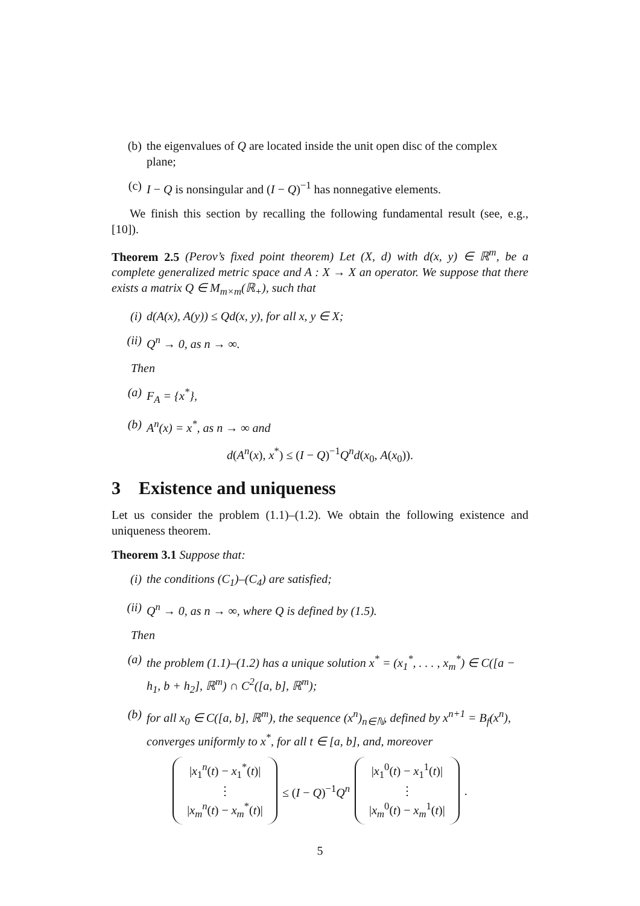(b) the eigenvalues of Q are located inside the unit open disc of the complex plane;
(c) I − Q is nonsingular and (I − Q)<sup>−1</sup> has nonnegative elements.
We finish this section by recalling the following fundamental result (see, e.g., [10]).
Theorem 2.5 (Perov’s fixed point theorem) Let (X, d) with d(x, y) ∈ ℝ<sup>m</sup>, be a complete generalized metric space and A : X → X an operator. We suppose that there exists a matrix Q ∈ M<sub>m×m</sub>(ℝ<sub>+</sub>), such that
(i) d(A(x), A(y)) ≤ Qd(x, y), for all x, y ∈ X;
(ii) Q<sup>n</sup> → 0, as n → ∞.
Then
(a) F<sub>A</sub> = {x<sup>*</sup>},
(b) A<sup>n</sup>(x) = x<sup>*</sup>, as n → ∞ and
d(A<sup>n</sup>(x), x<sup>*</sup>) ≤ (I − Q)<sup>−1</sup>Q<sup>n</sup>d(x<sub>0</sub>, A(x<sub>0</sub>)).
3 Existence and uniqueness
Let us consider the problem (1.1)–(1.2). We obtain the following existence and uniqueness theorem.
Theorem 3.1 Suppose that:
(i) the conditions (C<sub>1</sub>)–(C<sub>4</sub>) are satisfied;
(ii) Q<sup>n</sup> → 0, as n → ∞, where Q is defined by (1.5).
Then
(a) the problem (1.1)–(1.2) has a unique solution x<sup>*</sup> = (x<sub>1</sub><sup>*</sup>, . . . , x<sub>m</sub><sup>*</sup>) ∈ C([a − h<sub>1</sub>, b + h<sub>2</sub>], ℝ<sup>m</sup>) ∩ C<sup>2</sup>([a, b], ℝ<sup>m</sup>);
(b) for all x<sub>0</sub> ∈ C([a, b], ℝ<sup>m</sup>), the sequence (x<sup>n</sup>)<sub>n∈ℕ</sub>, defined by x<sup>n+1</sup> = B<sub>f</sub>(x<sup>n</sup>), converges uniformly to x<sup>*</sup>, for all t ∈ [a, b], and, moreover
|x<sub>1</sub><sup>n</sup>(t) − x<sub>1</sub><sup>*</sup>(t)|
⋮
|x<sub>m</sub><sup>n</sup>(t) − x<sub>m</sub><sup>*</sup>(t)|
≤ (I − Q)<sup>−1</sup>Q<sup>n</sup>
|x<sub>1</sub><sup>0</sup>(t) − x<sub>1</sub><sup>1</sup>(t)|
⋮
|x<sub>m</sub><sup>0</sup>(t) − x<sub>m</sub><sup>1</sup>(t)|
.
5